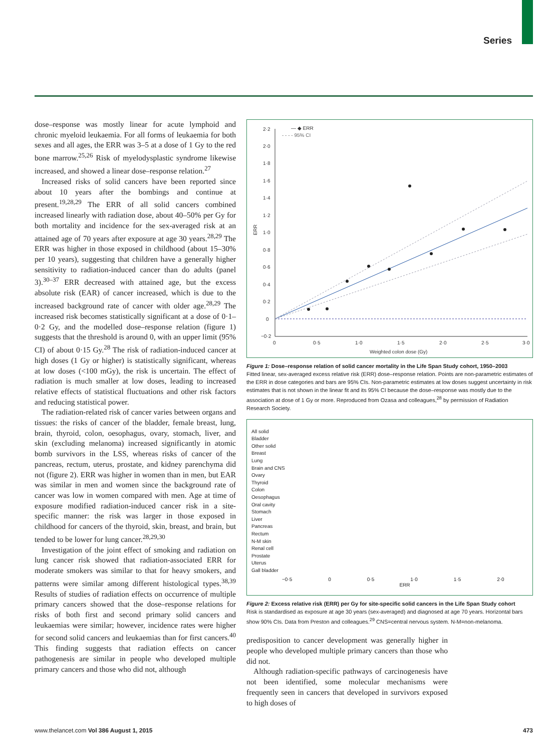Series
dose–response was mostly linear for acute lymphoid and chronic myeloid leukaemia. For all forms of leukaemia for both sexes and all ages, the ERR was 3–5 at a dose of 1 Gy to the red bone marrow.<sup>25,26</sup> Risk of myelodysplastic syndrome likewise increased, and showed a linear dose–response relation.<sup>27</sup>
Increased risks of solid cancers have been reported since about 10 years after the bombings and continue at present.<sup>19,28,29</sup> The ERR of all solid cancers combined increased linearly with radiation dose, about 40–50% per Gy for both mortality and incidence for the sex-averaged risk at an attained age of 70 years after exposure at age 30 years.<sup>28,29</sup> The ERR was higher in those exposed in childhood (about 15–30% per 10 years), suggesting that children have a generally higher sensitivity to radiation-induced cancer than do adults (panel 3).<sup>30–37</sup> ERR decreased with attained age, but the excess absolute risk (EAR) of cancer increased, which is due to the increased background rate of cancer with older age.<sup>28,29</sup> The increased risk becomes statistically significant at a dose of 0·1–0·2 Gy, and the modelled dose–response relation (figure 1) suggests that the threshold is around 0, with an upper limit (95% CI) of about 0·15 Gy.<sup>28</sup> The risk of radiation-induced cancer at high doses (1 Gy or higher) is statistically significant, whereas at low doses (<100 mGy), the risk is uncertain. The effect of radiation is much smaller at low doses, leading to increased relative effects of statistical fluctuations and other risk factors and reducing statistical power.
The radiation-related risk of cancer varies between organs and tissues: the risks of cancer of the bladder, female breast, lung, brain, thyroid, colon, oesophagus, ovary, stomach, liver, and skin (excluding melanoma) increased significantly in atomic bomb survivors in the LSS, whereas risks of cancer of the pancreas, rectum, uterus, prostate, and kidney parenchyma did not (figure 2). ERR was higher in women than in men, but EAR was similar in men and women since the background rate of cancer was low in women compared with men. Age at time of exposure modified radiation-induced cancer risk in a site-specific manner: the risk was larger in those exposed in childhood for cancers of the thyroid, skin, breast, and brain, but tended to be lower for lung cancer.<sup>28,29,30</sup>
Investigation of the joint effect of smoking and radiation on lung cancer risk showed that radiation-associated ERR for moderate smokers was similar to that for heavy smokers, and patterns were similar among different histological types.<sup>38,39</sup> Results of studies of radiation effects on occurrence of multiple primary cancers showed that the dose–response relations for risks of both first and second primary solid cancers and leukaemias were similar; however, incidence rates were higher for second solid cancers and leukaemias than for first cancers.<sup>40</sup> This finding suggests that radiation effects on cancer pathogenesis are similar in people who developed multiple primary cancers and those who did not, although
— ◆ ERR
- - - - 95% CI
ERR
2·2
2·0
1·8
1·6
1·4
1·2
1·0
0·8
0·6
0·4
0·2
0
−0·2
0
0·5
1·0
1·5
2·0
2·5
3·0
Weighted colon dose (Gy)
Figure 1: Dose–response relation of solid cancer mortality in the Life Span Study cohort, 1950–2003
Fitted linear, sex-averaged excess relative risk (ERR) dose–response relation. Points are non-parametric estimates of the ERR in dose categories and bars are 95% CIs. Non-parametric estimates at low doses suggest uncertainty in risk estimates that is not shown in the linear fit and its 95% CI because the dose–response was mostly due to the association at dose of 1 Gy or more. Reproduced from Ozasa and colleagues,<sup>28</sup> by permission of Radiation Research Society.
All solid
Bladder
Other solid
Breast
Lung
Brain and CNS
Ovary
Thyroid
Colon
Oesophagus
Oral cavity
Stomach
Liver
Pancreas
Rectum
N-M skin
Renal cell
Prostate
Uterus
Gall bladder
−0·5 0 0·5 1·0 1·5 2·0
ERR
Figure 2: Excess relative risk (ERR) per Gy for site-specific solid cancers in the Life Span Study cohort
Risk is standardised as exposure at age 30 years (sex-averaged) and diagnosed at age 70 years. Horizontal bars show 90% CIs. Data from Preston and colleagues.<sup>29</sup> CNS=central nervous system. N-M=non-melanoma.
predisposition to cancer development was generally higher in people who developed multiple primary cancers than those who did not.
Although radiation-specific pathways of carcinogenesis have not been identified, some molecular mechanisms were frequently seen in cancers that developed in survivors exposed to high doses of
www.thelancet.com Vol 386 August 1, 2015 473